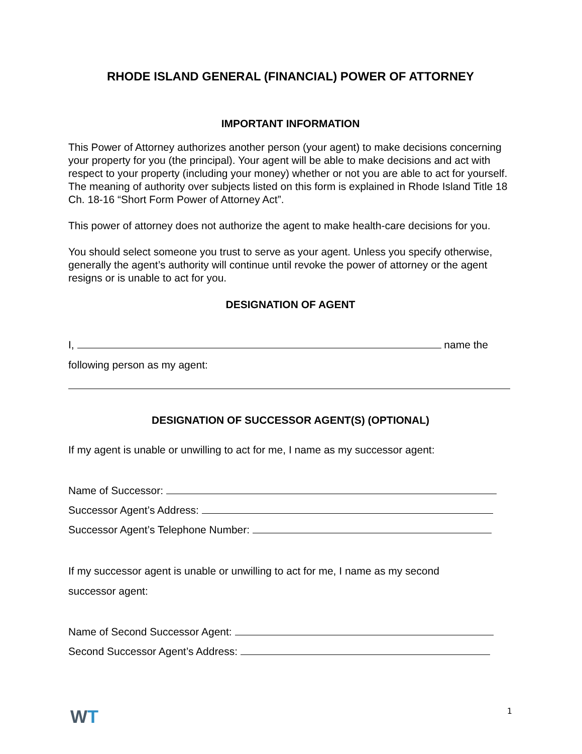RHODE ISLAND GENERAL (FINANCIAL) POWER OF ATTORNEY
IMPORTANT INFORMATION
This Power of Attorney authorizes another person (your agent) to make decisions concerning your property for you (the principal). Your agent will be able to make decisions and act with respect to your property (including your money) whether or not you are able to act for yourself. The meaning of authority over subjects listed on this form is explained in Rhode Island Title 18 Ch. 18-16 “Short Form Power of Attorney Act”.
This power of attorney does not authorize the agent to make health-care decisions for you.
You should select someone you trust to serve as your agent. Unless you specify otherwise, generally the agent’s authority will continue until revoke the power of attorney or the agent resigns or is unable to act for you.
DESIGNATION OF AGENT
I, name the
following person as my agent:
DESIGNATION OF SUCCESSOR AGENT(S) (OPTIONAL)
If my agent is unable or unwilling to act for me, I name as my successor agent:
Name of Successor:
Successor Agent’s Address:
Successor Agent’s Telephone Number:
If my successor agent is unable or unwilling to act for me, I name as my second
successor agent:
Name of Second Successor Agent:
Second Successor Agent’s Address:
WT
1